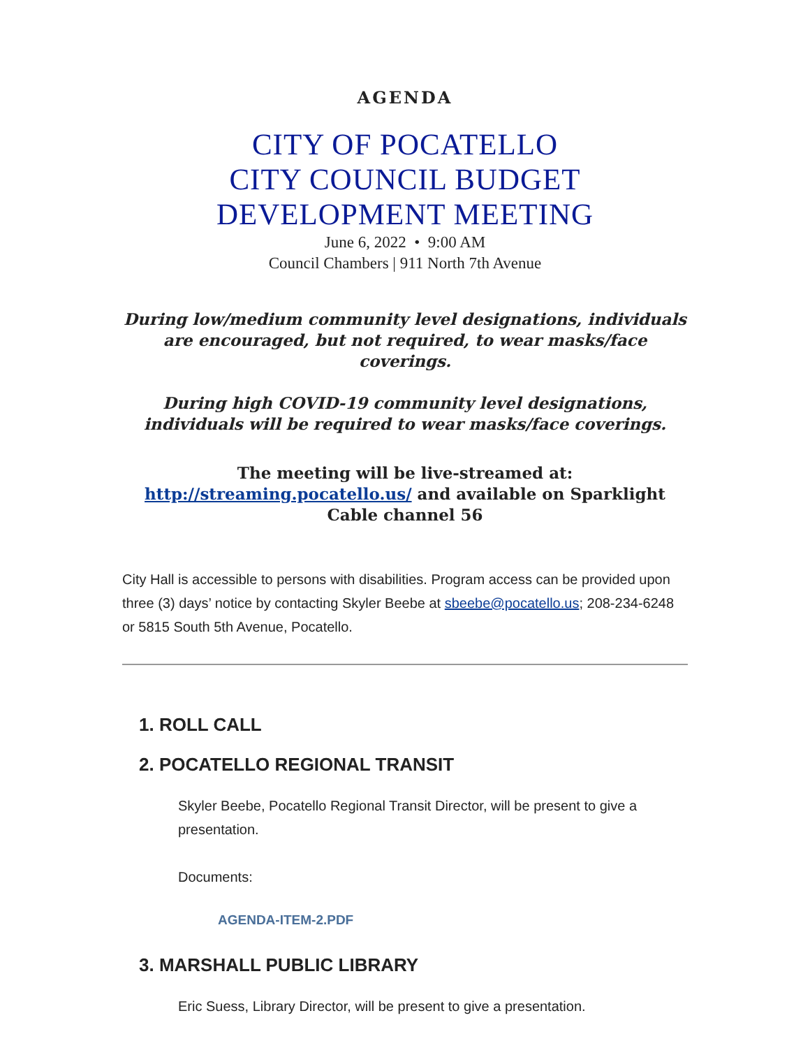AGENDA
CITY OF POCATELLO
CITY COUNCIL BUDGET
DEVELOPMENT MEETING
June 6, 2022 • 9:00 AM
Council Chambers | 911 North 7th Avenue
During low/medium community level designations, individuals are encouraged, but not required, to wear masks/face coverings.
During high COVID-19 community level designations, individuals will be required to wear masks/face coverings.
The meeting will be live-streamed at:
http://streaming.pocatello.us/ and available on Sparklight Cable channel 56
City Hall is accessible to persons with disabilities. Program access can be provided upon three (3) days’ notice by contacting Skyler Beebe at sbeebe@pocatello.us; 208-234-6248 or 5815 South 5th Avenue, Pocatello.
1. ROLL CALL
2. POCATELLO REGIONAL TRANSIT
Skyler Beebe, Pocatello Regional Transit Director, will be present to give a presentation.
Documents:
AGENDA-ITEM-2.PDF
3. MARSHALL PUBLIC LIBRARY
Eric Suess, Library Director, will be present to give a presentation.